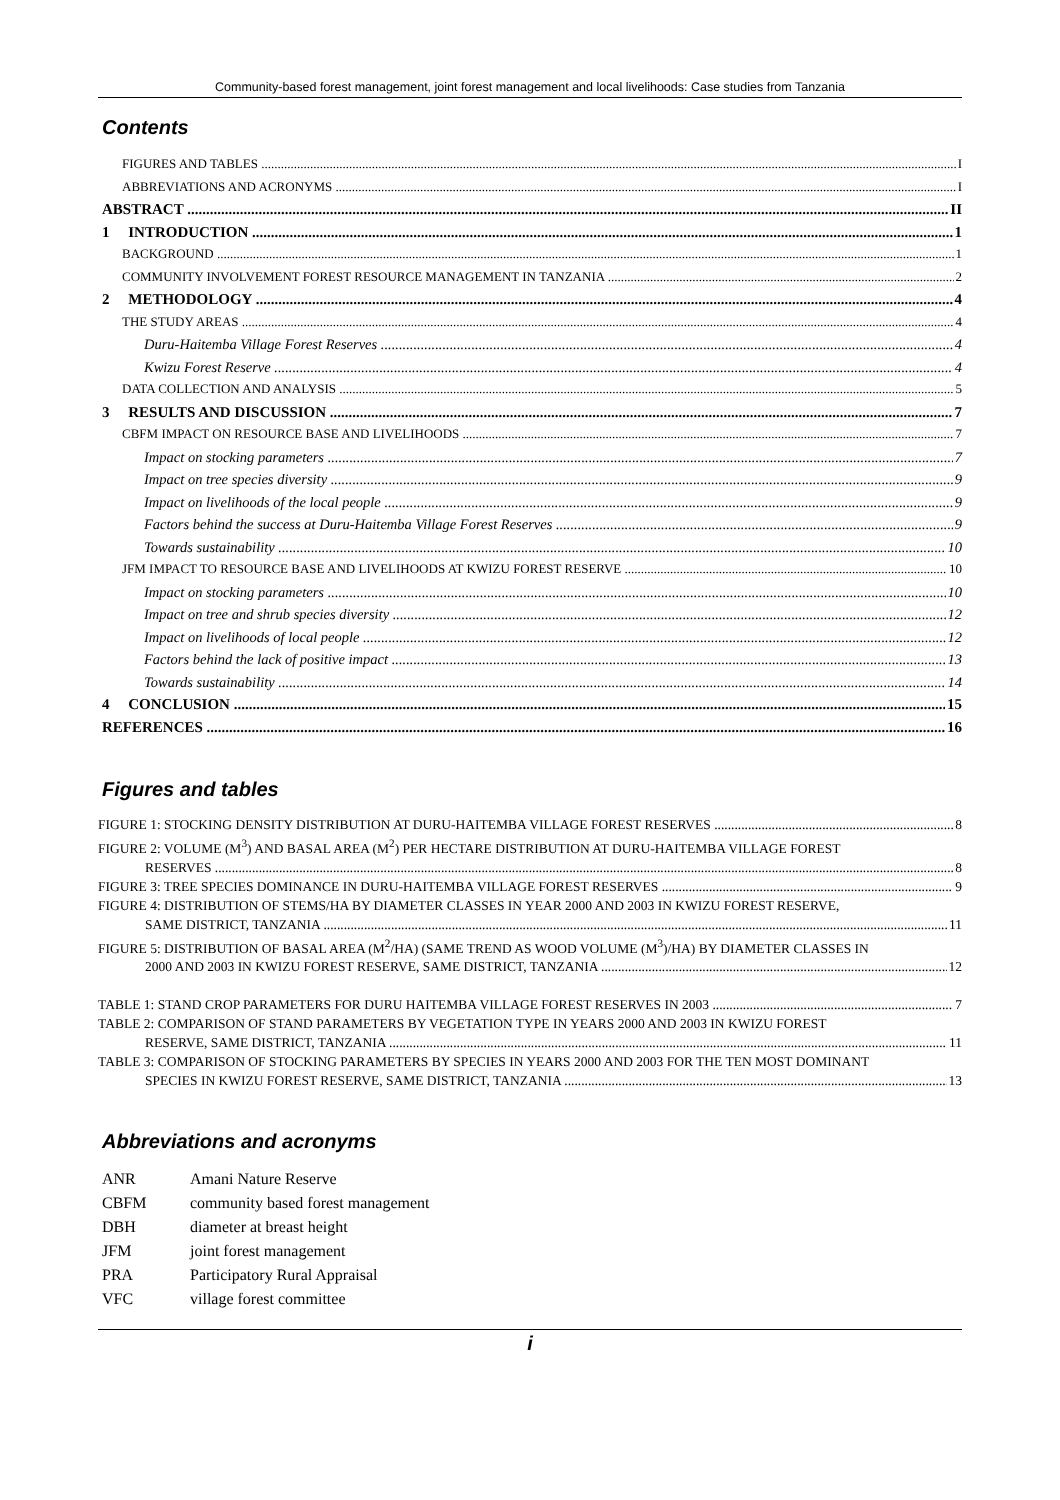Community-based forest management, joint forest management and local livelihoods: Case studies from Tanzania
Contents
FIGURES AND TABLES I
ABBREVIATIONS AND ACRONYMS I
ABSTRACT II
1 INTRODUCTION 1
BACKGROUND 1
COMMUNITY INVOLVEMENT FOREST RESOURCE MANAGEMENT IN TANZANIA 2
2 METHODOLOGY 4
THE STUDY AREAS 4
Duru-Haitemba Village Forest Reserves 4
Kwizu Forest Reserve 4
DATA COLLECTION AND ANALYSIS 5
3 RESULTS AND DISCUSSION 7
CBFM IMPACT ON RESOURCE BASE AND LIVELIHOODS 7
Impact on stocking parameters 7
Impact on tree species diversity 9
Impact on livelihoods of the local people 9
Factors behind the success at Duru-Haitemba Village Forest Reserves 9
Towards sustainability 10
JFM IMPACT TO RESOURCE BASE AND LIVELIHOODS AT KWIZU FOREST RESERVE 10
Impact on stocking parameters 10
Impact on tree and shrub species diversity 12
Impact on livelihoods of local people 12
Factors behind the lack of positive impact 13
Towards sustainability 14
4 CONCLUSION 15
REFERENCES 16
Figures and tables
FIGURE 1: STOCKING DENSITY DISTRIBUTION AT DURU-HAITEMBA VILLAGE FOREST RESERVES 8
FIGURE 2: VOLUME (M<sup>3</sup>) AND BASAL AREA (M<sup>2</sup>) PER HECTARE DISTRIBUTION AT DURU-HAITEMBA VILLAGE FOREST
RESERVES 8
FIGURE 3: TREE SPECIES DOMINANCE IN DURU-HAITEMBA VILLAGE FOREST RESERVES 9
FIGURE 4: DISTRIBUTION OF STEMS/HA BY DIAMETER CLASSES IN YEAR 2000 AND 2003 IN KWIZU FOREST RESERVE,
SAME DISTRICT, TANZANIA 11
FIGURE 5: DISTRIBUTION OF BASAL AREA (M<sup>2</sup>/HA) (SAME TREND AS WOOD VOLUME (M<sup>3</sup>)/HA) BY DIAMETER CLASSES IN
2000 AND 2003 IN KWIZU FOREST RESERVE, SAME DISTRICT, TANZANIA 12
TABLE 1: STAND CROP PARAMETERS FOR DURU HAITEMBA VILLAGE FOREST RESERVES IN 2003 7
TABLE 2: COMPARISON OF STAND PARAMETERS BY VEGETATION TYPE IN YEARS 2000 AND 2003 IN KWIZU FOREST
RESERVE, SAME DISTRICT, TANZANIA 11
TABLE 3: COMPARISON OF STOCKING PARAMETERS BY SPECIES IN YEARS 2000 AND 2003 FOR THE TEN MOST DOMINANT
SPECIES IN KWIZU FOREST RESERVE, SAME DISTRICT, TANZANIA 13
Abbreviations and acronyms
ANR Amani Nature Reserve
CBFM community based forest management
DBH diameter at breast height
JFM joint forest management
PRA Participatory Rural Appraisal
VFC village forest committee
i